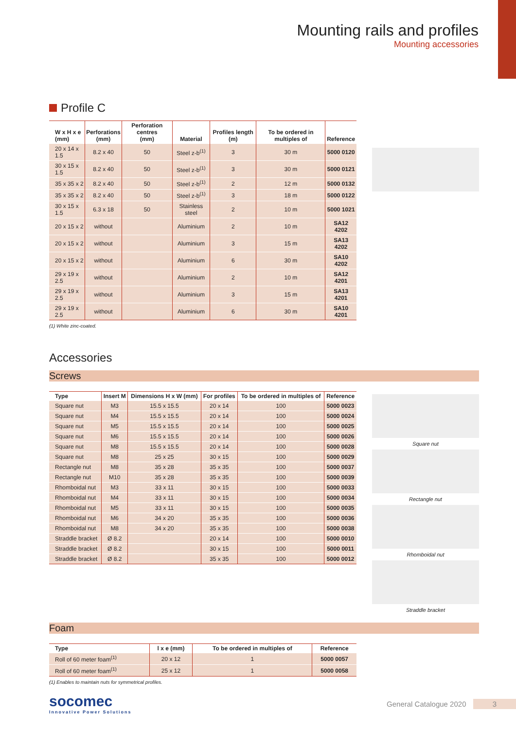Mounting rails and profiles
Mounting accessories
Profile C
| W x H x e (mm) | Perforations (mm) | Perforation centres (mm) | Material | Profiles length (m) | To be ordered in multiples of | Reference |
| --- | --- | --- | --- | --- | --- | --- |
| 20 x 14 x 1.5 | 8.2 x 40 | 50 | Steel z-b<sup>(1)</sup> | 3 | 30 m | 5000 0120 |
| 30 x 15 x 1.5 | 8.2 x 40 | 50 | Steel z-b<sup>(1)</sup> | 3 | 30 m | 5000 0121 |
| 35 x 35 x 2 | 8.2 x 40 | 50 | Steel z-b<sup>(1)</sup> | 2 | 12 m | 5000 0132 |
| 35 x 35 x 2 | 8.2 x 40 | 50 | Steel z-b<sup>(1)</sup> | 3 | 18 m | 5000 0122 |
| 30 x 15 x 1.5 | 6.3 x 18 | 50 | Stainless steel | 2 | 10 m | 5000 1021 |
| 20 x 15 x 2 | without | | Aluminium | 2 | 10 m | SA12 4202 |
| 20 x 15 x 2 | without | | Aluminium | 3 | 15 m | SA13 4202 |
| 20 x 15 x 2 | without | | Aluminium | 6 | 30 m | SA10 4202 |
| 29 x 19 x 2.5 | without | | Aluminium | 2 | 10 m | SA12 4201 |
| 29 x 19 x 2.5 | without | | Aluminium | 3 | 15 m | SA13 4201 |
| 29 x 19 x 2.5 | without | | Aluminium | 6 | 30 m | SA10 4201 |
(1) White zinc-coated.
Accessories
Screws
| Type | Insert M | Dimensions H x W (mm) | For profiles | To be ordered in multiples of | Reference |
| --- | --- | --- | --- | --- | --- |
| Square nut | M3 | 15.5 x 15.5 | 20 x 14 | 100 | 5000 0023 |
| Square nut | M4 | 15.5 x 15.5 | 20 x 14 | 100 | 5000 0024 |
| Square nut | M5 | 15.5 x 15.5 | 20 x 14 | 100 | 5000 0025 |
| Square nut | M6 | 15.5 x 15.5 | 20 x 14 | 100 | 5000 0026 |
| Square nut | M8 | 15.5 x 15.5 | 20 x 14 | 100 | 5000 0028 |
| Square nut | M8 | 25 x 25 | 30 x 15 | 100 | 5000 0029 |
| Rectangle nut | M8 | 35 x 28 | 35 x 35 | 100 | 5000 0037 |
| Rectangle nut | M10 | 35 x 28 | 35 x 35 | 100 | 5000 0039 |
| Rhomboidal nut | M3 | 33 x 11 | 30 x 15 | 100 | 5000 0033 |
| Rhomboidal nut | M4 | 33 x 11 | 30 x 15 | 100 | 5000 0034 |
| Rhomboidal nut | M5 | 33 x 11 | 30 x 15 | 100 | 5000 0035 |
| Rhomboidal nut | M6 | 34 x 20 | 35 x 35 | 100 | 5000 0036 |
| Rhomboidal nut | M8 | 34 x 20 | 35 x 35 | 100 | 5000 0038 |
| Straddle bracket | Ø 8.2 | | 20 x 14 | 100 | 5000 0010 |
| Straddle bracket | Ø 8.2 | | 30 x 15 | 100 | 5000 0011 |
| Straddle bracket | Ø 8.2 | | 35 x 35 | 100 | 5000 0012 |
Square nut
Rectangle nut
Rhomboidal nut
Straddle bracket
Foam
| Type | l x e (mm) | To be ordered in multiples of | Reference |
| --- | --- | --- | --- |
| Roll of 60 meter foam<sup>(1)</sup> | 20 x 12 | 1 | 5000 0057 |
| Roll of 60 meter foam<sup>(1)</sup> | 25 x 12 | 1 | 5000 0058 |
(1) Enables to maintain nuts for symmetrical profiles.
socomec
Innovative Power Solutions
General Catalogue 2020 3